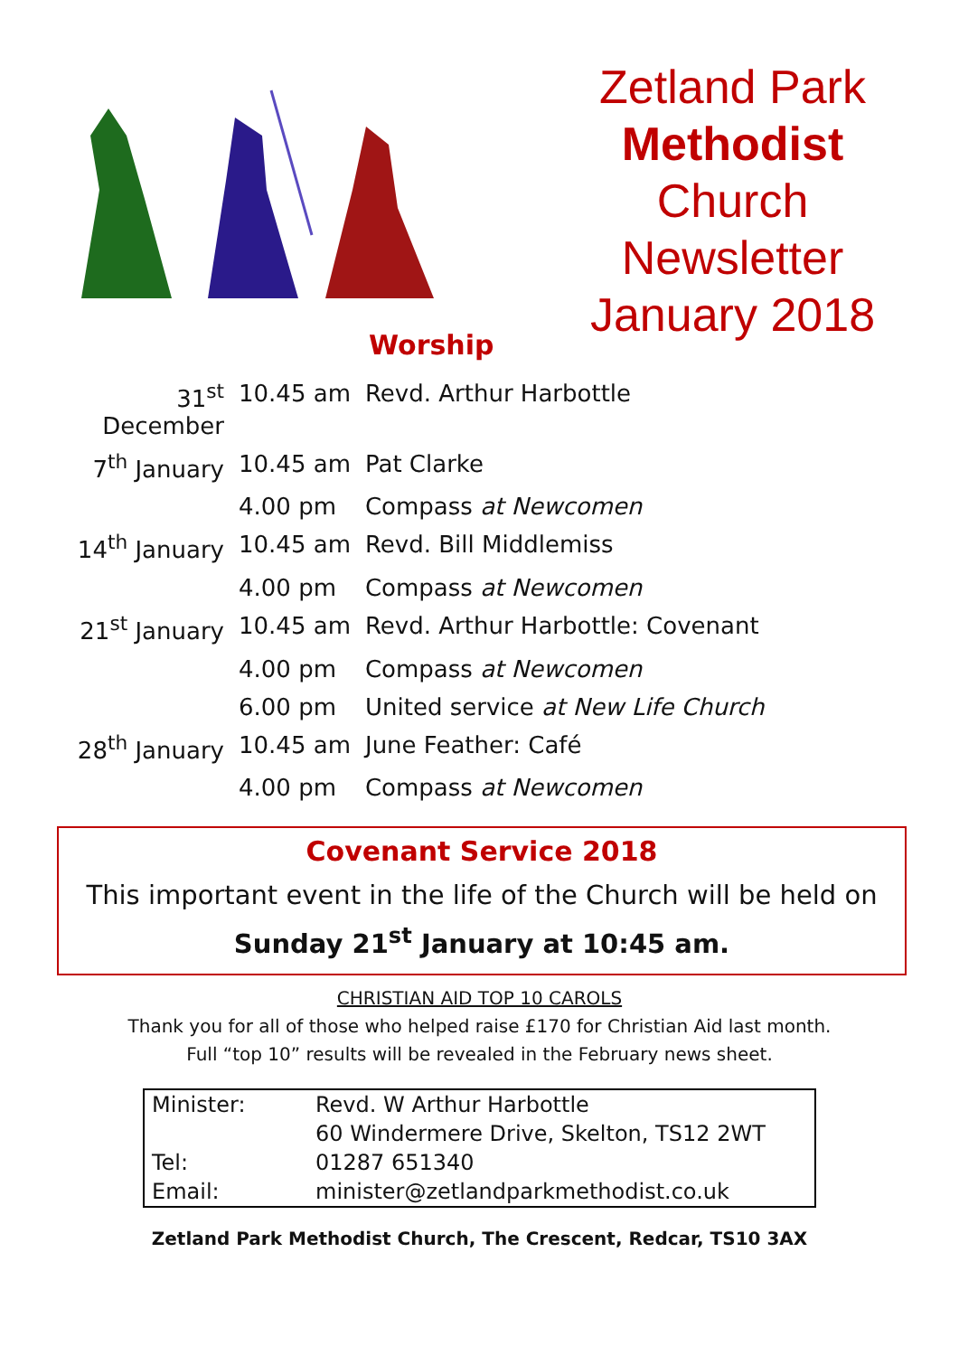Zetland Park
Methodist
Church
Newsletter
January 2018
Worship
| 31<sup>st</sup> December | 10.45 am | Revd. Arthur Harbottle |
| 7<sup>th</sup> January | 10.45 am | Pat Clarke |
| | 4.00 pm | Compass at Newcomen |
| 14<sup>th</sup> January | 10.45 am | Revd. Bill Middlemiss |
| | 4.00 pm | Compass at Newcomen |
| 21<sup>st</sup> January | 10.45 am | Revd. Arthur Harbottle: Covenant |
| | 4.00 pm | Compass at Newcomen |
| | 6.00 pm | United service at New Life Church |
| 28<sup>th</sup> January | 10.45 am | June Feather: Café |
| | 4.00 pm | Compass at Newcomen |
Covenant Service 2018
This important event in the life of the Church will be held on
Sunday 21<sup>st</sup> January at 10:45 am.
CHRISTIAN AID TOP 10 CAROLS
Thank you for all of those who helped raise £170 for Christian Aid last month.
Full “top 10” results will be revealed in the February news sheet.
| Minister: | Revd. W Arthur Harbottle |
| | 60 Windermere Drive, Skelton, TS12 2WT |
| Tel: | 01287 651340 |
| Email: | minister@zetlandparkmethodist.co.uk |
Zetland Park Methodist Church, The Crescent, Redcar, TS10 3AX